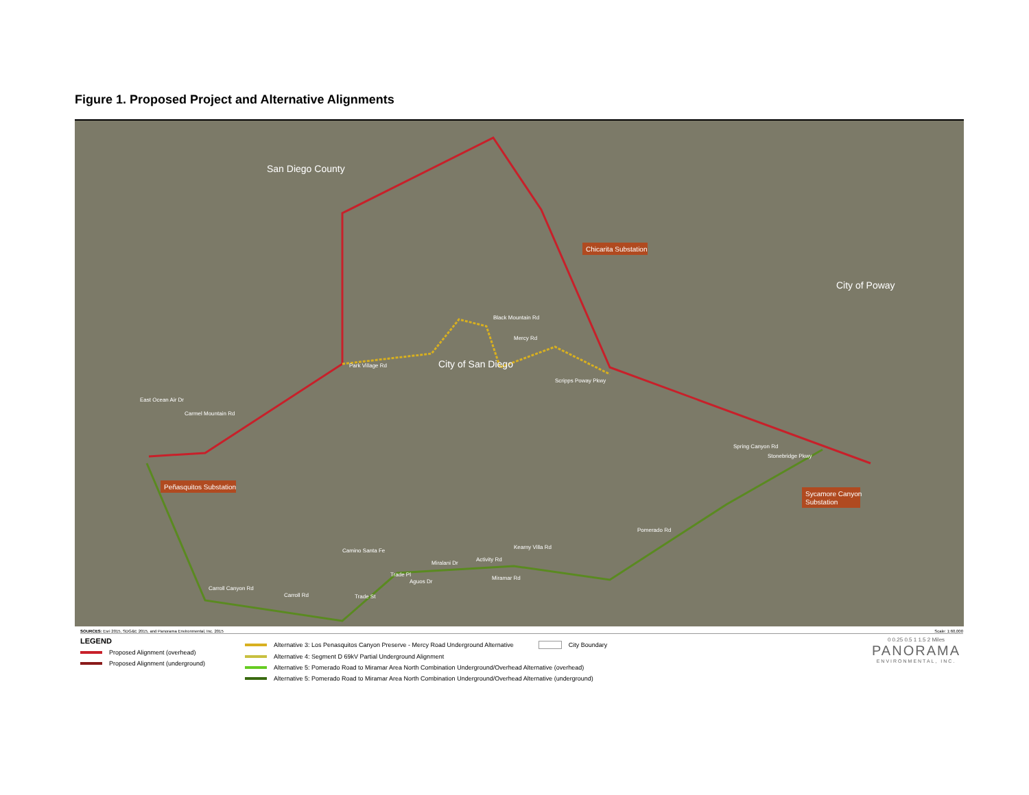Figure 1. Proposed Project and Alternative Alignments
San Diego County
City of San Diego
City of Poway
Chicarita Substation
Peñasquitos Substation
Sycamore Canyon
Substation
Park Village Rd
Carmel Mountain Rd
Scripps Poway Pkwy
Spring Canyon Rd
Stonebridge Pkwy
Pomerado Rd
Miralani Dr
Activity Rd
Miramar Rd
Aguos Dr
Trade St
Carroll Canyon Rd
Carroll Rd
Mercy Rd
Black Mountain Rd
East Ocean Air Dr
Camino Santa Fe
Trade Pl
Kearny Villa Rd
SOURCES: Esri 2015, SDG&E 2015, and Panorama Environmental, Inc. 2015 Scale: 1:60,000
LEGEND
Proposed Alignment (overhead)
Proposed Alignment (underground)
Alternative 3: Los Penasquitos Canyon Preserve - Mercy Road Underground Alternative City Boundary
Alternative 4: Segment D 69kV Partial Underground Alignment
Alternative 5: Pomerado Road to Miramar Area North Combination Underground/Overhead Alternative (overhead)
Alternative 5: Pomerado Road to Miramar Area North Combination Underground/Overhead Alternative (underground)
0 0.25 0.5 1 1.5 2 Miles
PANORAMA
ENVIRONMENTAL, INC.